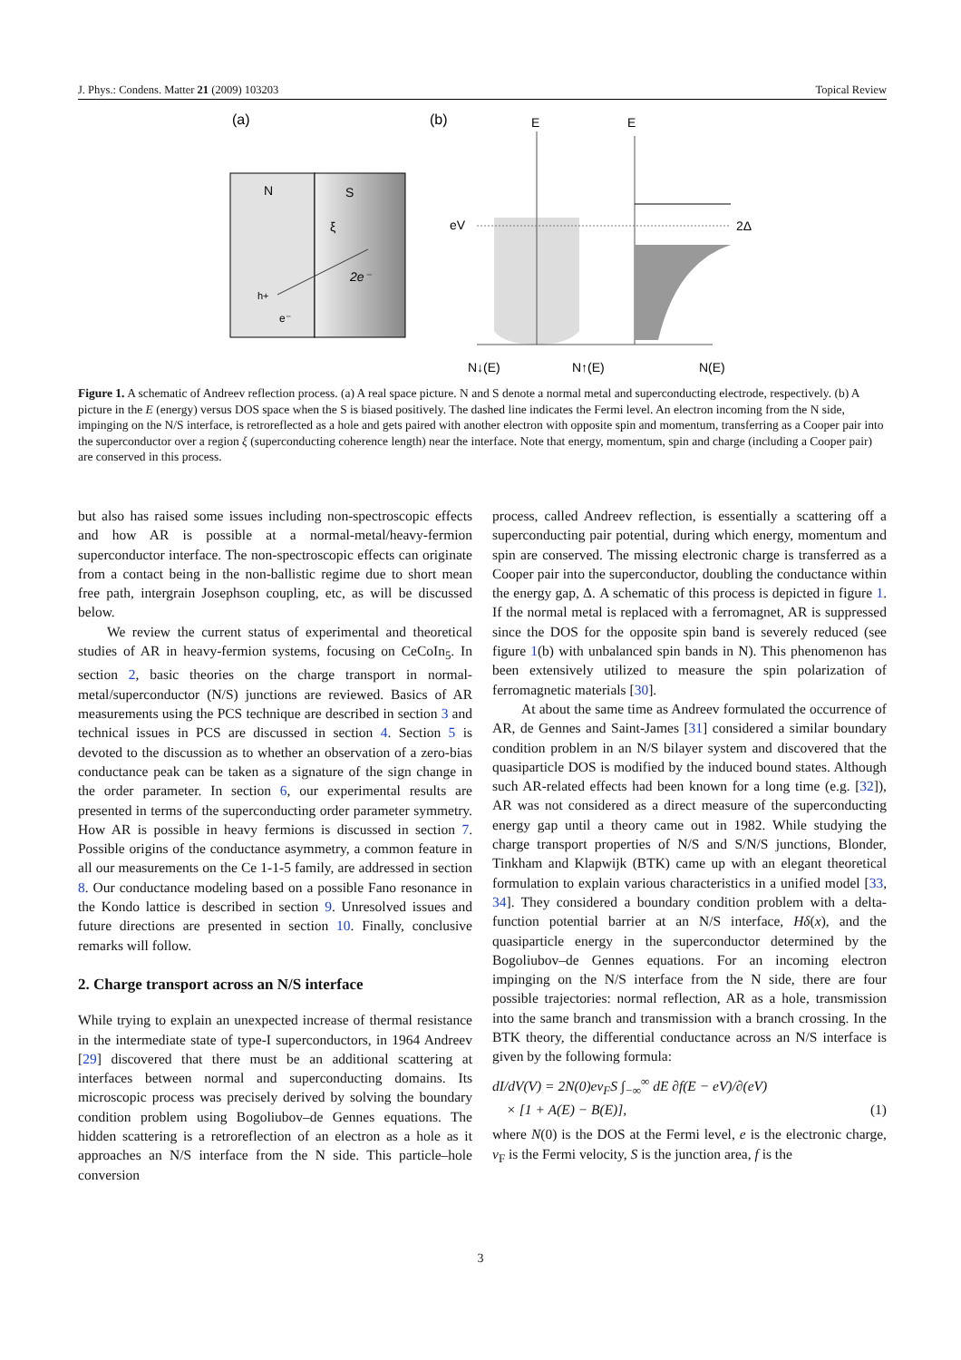J. Phys.: Condens. Matter 21 (2009) 103203 Topical Review
(a)
(b)
N
S
ξ
2e⁻
h+
e⁻
E
E
eV
2Δ
N↓(E)
N↑(E)
N(E)
Figure 1. A schematic of Andreev reflection process. (a) A real space picture. N and S denote a normal metal and superconducting electrode, respectively. (b) A picture in the E (energy) versus DOS space when the S is biased positively. The dashed line indicates the Fermi level. An electron incoming from the N side, impinging on the N/S interface, is retroreflected as a hole and gets paired with another electron with opposite spin and momentum, transferring as a Cooper pair into the superconductor over a region ξ (superconducting coherence length) near the interface. Note that energy, momentum, spin and charge (including a Cooper pair) are conserved in this process.
but also has raised some issues including non-spectroscopic effects and how AR is possible at a normal-metal/heavy-fermion superconductor interface. The non-spectroscopic effects can originate from a contact being in the non-ballistic regime due to short mean free path, intergrain Josephson coupling, etc, as will be discussed below.
We review the current status of experimental and theoretical studies of AR in heavy-fermion systems, focusing on CeCoIn<sub>5</sub>. In section 2, basic theories on the charge transport in normal-metal/superconductor (N/S) junctions are reviewed. Basics of AR measurements using the PCS technique are described in section 3 and technical issues in PCS are discussed in section 4. Section 5 is devoted to the discussion as to whether an observation of a zero-bias conductance peak can be taken as a signature of the sign change in the order parameter. In section 6, our experimental results are presented in terms of the superconducting order parameter symmetry. How AR is possible in heavy fermions is discussed in section 7. Possible origins of the conductance asymmetry, a common feature in all our measurements on the Ce 1-1-5 family, are addressed in section 8. Our conductance modeling based on a possible Fano resonance in the Kondo lattice is described in section 9. Unresolved issues and future directions are presented in section 10. Finally, conclusive remarks will follow.
2. Charge transport across an N/S interface
While trying to explain an unexpected increase of thermal resistance in the intermediate state of type-I superconductors, in 1964 Andreev [29] discovered that there must be an additional scattering at interfaces between normal and superconducting domains. Its microscopic process was precisely derived by solving the boundary condition problem using Bogoliubov–de Gennes equations. The hidden scattering is a retroreflection of an electron as a hole as it approaches an N/S interface from the N side. This particle–hole conversion
process, called Andreev reflection, is essentially a scattering off a superconducting pair potential, during which energy, momentum and spin are conserved. The missing electronic charge is transferred as a Cooper pair into the superconductor, doubling the conductance within the energy gap, Δ. A schematic of this process is depicted in figure 1. If the normal metal is replaced with a ferromagnet, AR is suppressed since the DOS for the opposite spin band is severely reduced (see figure 1(b) with unbalanced spin bands in N). This phenomenon has been extensively utilized to measure the spin polarization of ferromagnetic materials [30].
At about the same time as Andreev formulated the occurrence of AR, de Gennes and Saint-James [31] considered a similar boundary condition problem in an N/S bilayer system and discovered that the quasiparticle DOS is modified by the induced bound states. Although such AR-related effects had been known for a long time (e.g. [32]), AR was not considered as a direct measure of the superconducting energy gap until a theory came out in 1982. While studying the charge transport properties of N/S and S/N/S junctions, Blonder, Tinkham and Klapwijk (BTK) came up with an elegant theoretical formulation to explain various characteristics in a unified model [33, 34]. They considered a boundary condition problem with a delta-function potential barrier at an N/S interface, Hδ(x), and the quasiparticle energy in the superconductor determined by the Bogoliubov–de Gennes equations. For an incoming electron impinging on the N/S interface from the N side, there are four possible trajectories: normal reflection, AR as a hole, transmission into the same branch and transmission with a branch crossing. In the BTK theory, the differential conductance across an N/S interface is given by the following formula:
dI/dV(V) = 2N(0)ev<sub>F</sub>S ∫<sub>−∞</sub><sup>∞</sup> dE ∂f(E − eV)/∂(eV)
× [1 + A(E) − B(E)], (1)
where N(0) is the DOS at the Fermi level, e is the electronic charge, v<sub>F</sub> is the Fermi velocity, S is the junction area, f is the
3